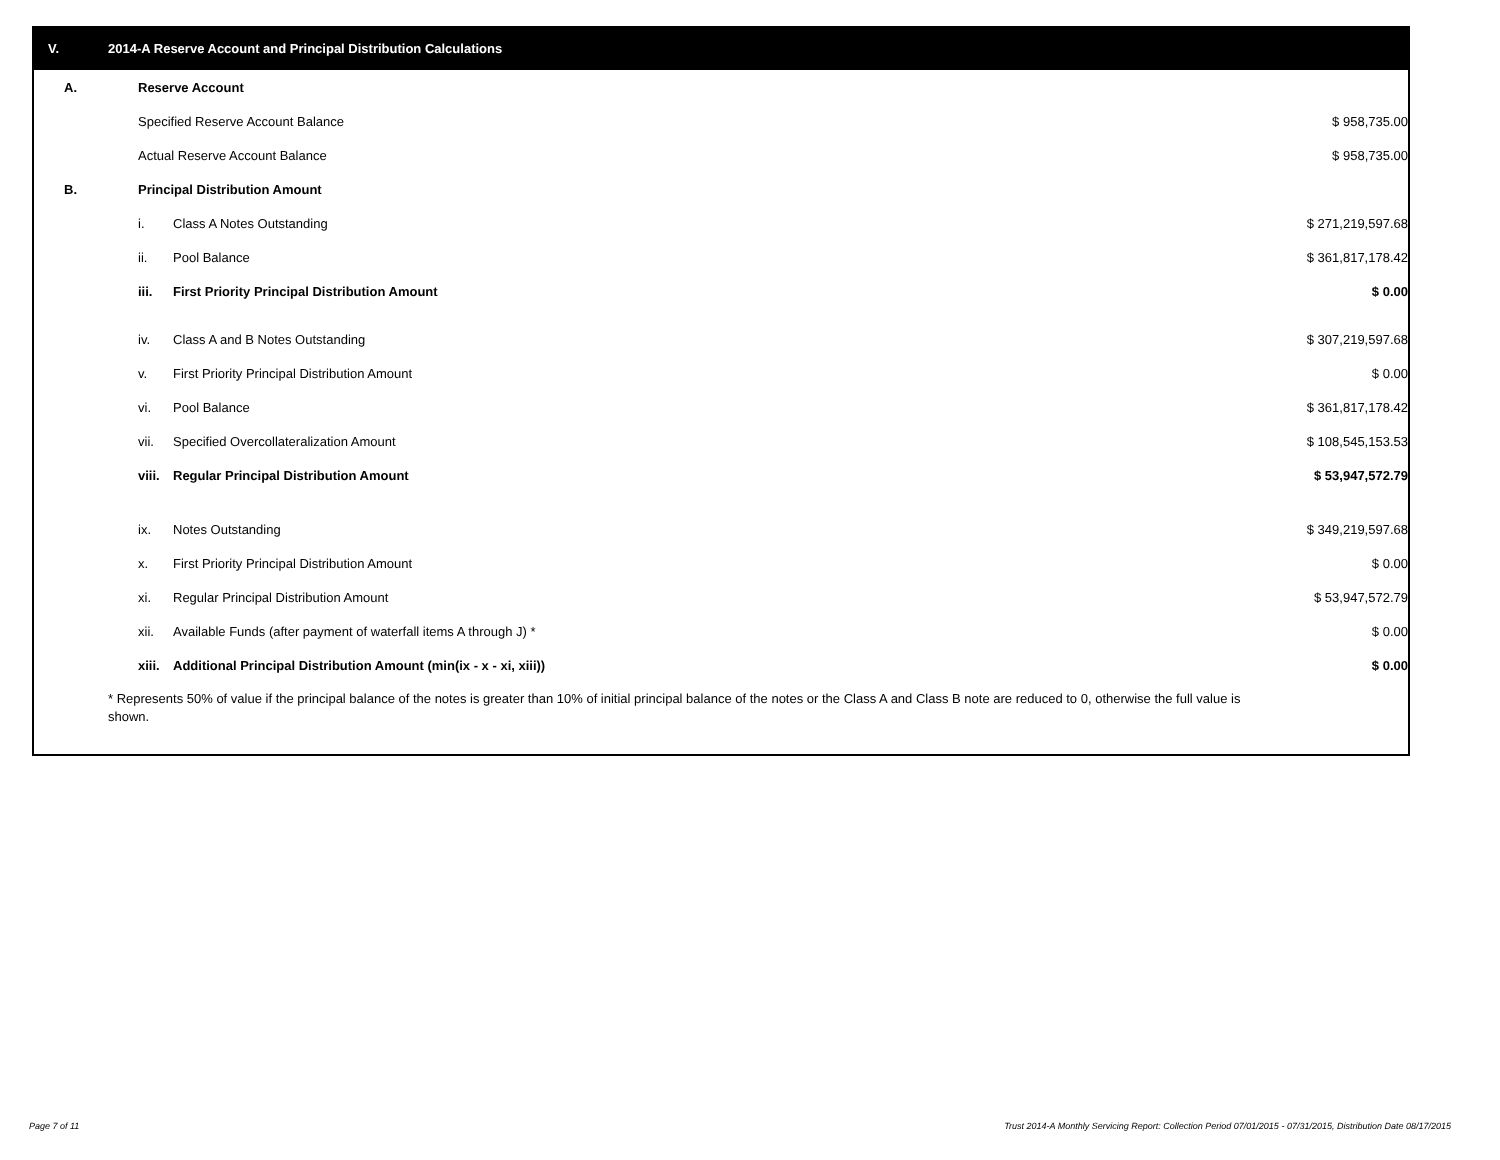V. 2014-A Reserve Account and Principal Distribution Calculations
| A. | Reserve Account | | | |
| | Specified Reserve Account Balance | | $ 958,735.00 | |
| | Actual Reserve Account Balance | | $ 958,735.00 | |
| B. | Principal Distribution Amount | | | |
| | i. | Class A Notes Outstanding | $ 271,219,597.68 | |
| | ii. | Pool Balance | $ 361,817,178.42 | |
| | iii. | First Priority Principal Distribution Amount | $ 0.00 | |
| | iv. | Class A and B Notes Outstanding | $ 307,219,597.68 | |
| | v. | First Priority Principal Distribution Amount | $ 0.00 | |
| | vi. | Pool Balance | $ 361,817,178.42 | |
| | vii. | Specified Overcollateralization Amount | $ 108,545,153.53 | |
| | viii. | Regular Principal Distribution Amount | $ 53,947,572.79 | |
| | ix. | Notes Outstanding | $ 349,219,597.68 | |
| | x. | First Priority Principal Distribution Amount | $ 0.00 | |
| | xi. | Regular Principal Distribution Amount | $ 53,947,572.79 | |
| | xii. | Available Funds (after payment of waterfall items A through J) * | $ 0.00 | |
| | xiii. | Additional Principal Distribution Amount (min(ix - x - xi, xiii)) | $ 0.00 | |
* Represents 50% of value if the principal balance of the notes is greater than 10% of initial principal balance of the notes or the Class A and Class B note are reduced to 0, otherwise the full value is shown.
Page 7 of 11
Trust 2014-A Monthly Servicing Report: Collection Period 07/01/2015 - 07/31/2015, Distribution Date 08/17/2015